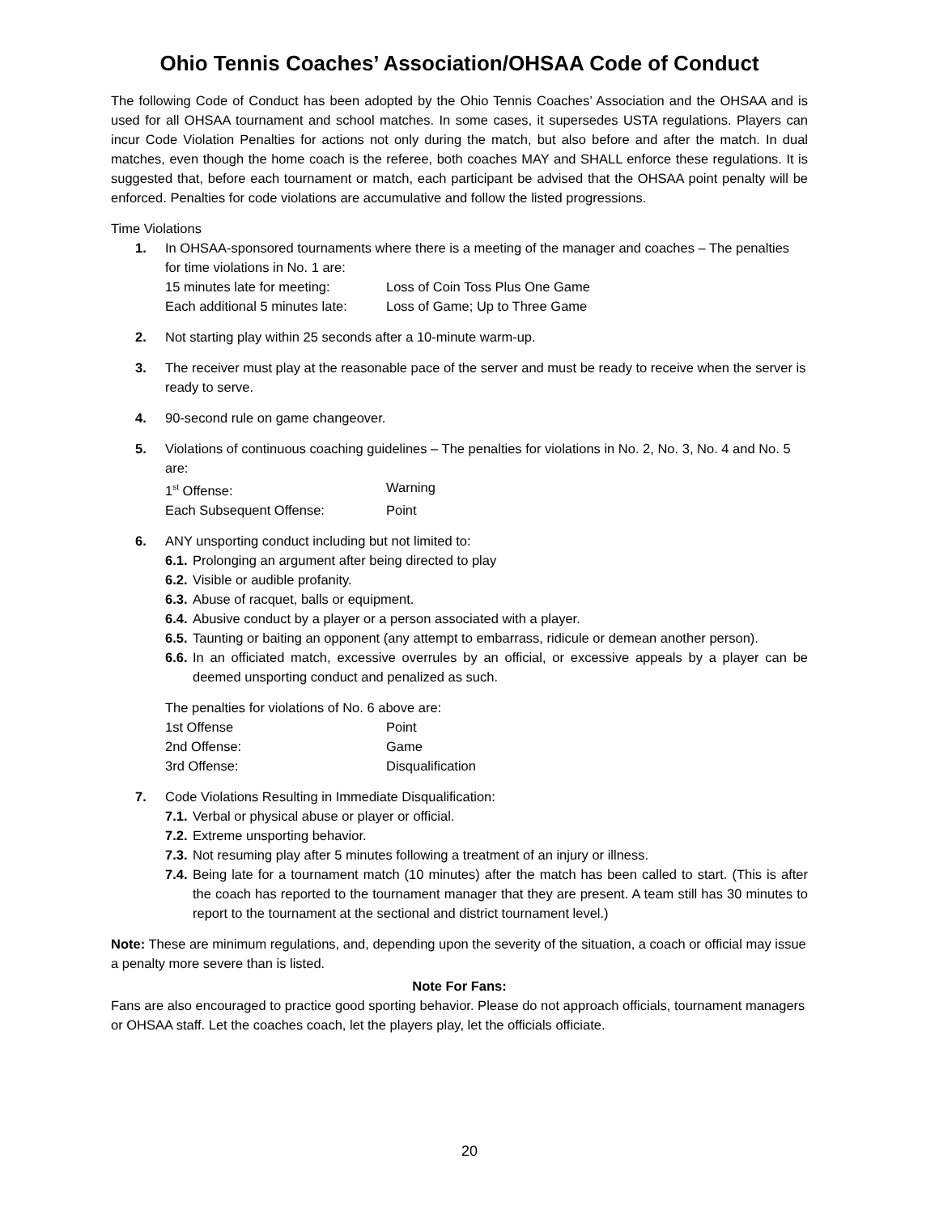Ohio Tennis Coaches’ Association/OHSAA Code of Conduct
The following Code of Conduct has been adopted by the Ohio Tennis Coaches’ Association and the OHSAA and is used for all OHSAA tournament and school matches. In some cases, it supersedes USTA regulations. Players can incur Code Violation Penalties for actions not only during the match, but also before and after the match. In dual matches, even though the home coach is the referee, both coaches MAY and SHALL enforce these regulations. It is suggested that, before each tournament or match, each participant be advised that the OHSAA point penalty will be enforced. Penalties for code violations are accumulative and follow the listed progressions.
Time Violations
1. In OHSAA-sponsored tournaments where there is a meeting of the manager and coaches – The penalties for time violations in No. 1 are:
15 minutes late for meeting: Loss of Coin Toss Plus One Game
Each additional 5 minutes late: Loss of Game; Up to Three Game
2. Not starting play within 25 seconds after a 10-minute warm-up.
3. The receiver must play at the reasonable pace of the server and must be ready to receive when the server is ready to serve.
4. 90-second rule on game changeover.
5. Violations of continuous coaching guidelines – The penalties for violations in No. 2, No. 3, No. 4 and No. 5 are:
1<sup>st</sup> Offense: Warning
Each Subsequent Offense: Point
6. ANY unsporting conduct including but not limited to:
6.1. Prolonging an argument after being directed to play
6.2. Visible or audible profanity.
6.3. Abuse of racquet, balls or equipment.
6.4. Abusive conduct by a player or a person associated with a player.
6.5. Taunting or baiting an opponent (any attempt to embarrass, ridicule or demean another person).
6.6. In an officiated match, excessive overrules by an official, or excessive appeals by a player can be deemed unsporting conduct and penalized as such.
The penalties for violations of No. 6 above are:
1st Offense Point
2nd Offense: Game
3rd Offense: Disqualification
7. Code Violations Resulting in Immediate Disqualification:
7.1. Verbal or physical abuse or player or official.
7.2. Extreme unsporting behavior.
7.3. Not resuming play after 5 minutes following a treatment of an injury or illness.
7.4. Being late for a tournament match (10 minutes) after the match has been called to start. (This is after the coach has reported to the tournament manager that they are present. A team still has 30 minutes to report to the tournament at the sectional and district tournament level.)
Note: These are minimum regulations, and, depending upon the severity of the situation, a coach or official may issue a penalty more severe than is listed.
Note For Fans:
Fans are also encouraged to practice good sporting behavior. Please do not approach officials, tournament managers or OHSAA staff. Let the coaches coach, let the players play, let the officials officiate.
20